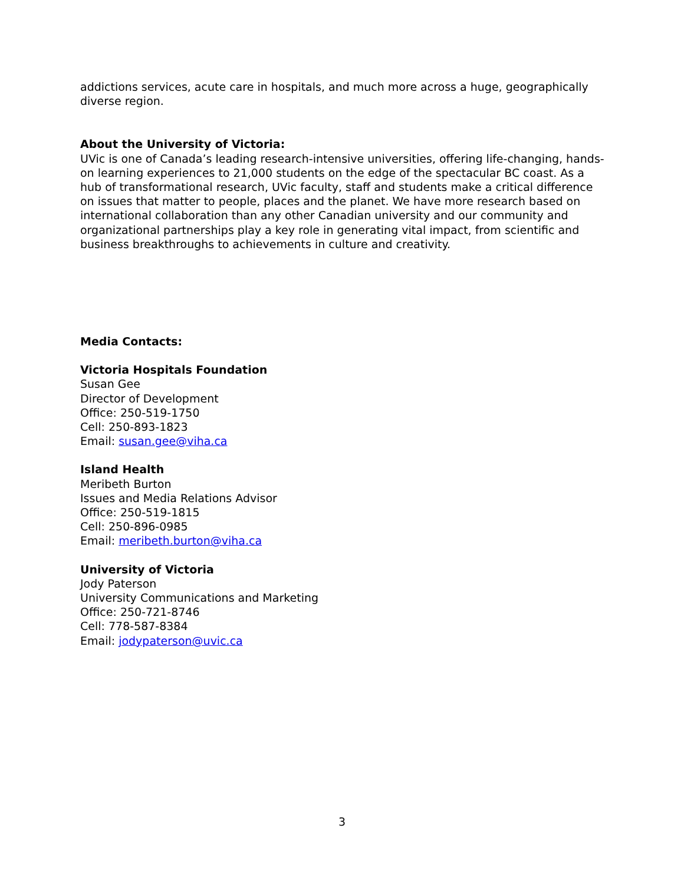addictions services, acute care in hospitals, and much more across a huge, geographically diverse region.
About the University of Victoria:
UVic is one of Canada’s leading research-intensive universities, offering life-changing, hands-on learning experiences to 21,000 students on the edge of the spectacular BC coast. As a hub of transformational research, UVic faculty, staff and students make a critical difference on issues that matter to people, places and the planet. We have more research based on international collaboration than any other Canadian university and our community and organizational partnerships play a key role in generating vital impact, from scientific and business breakthroughs to achievements in culture and creativity.
Media Contacts:
Victoria Hospitals Foundation
Susan Gee
Director of Development
Office: 250-519-1750
Cell: 250-893-1823
Email: susan.gee@viha.ca
Island Health
Meribeth Burton
Issues and Media Relations Advisor
Office: 250-519-1815
Cell: 250-896-0985
Email: meribeth.burton@viha.ca
University of Victoria
Jody Paterson
University Communications and Marketing
Office: 250-721-8746
Cell: 778-587-8384
Email: jodypaterson@uvic.ca
3